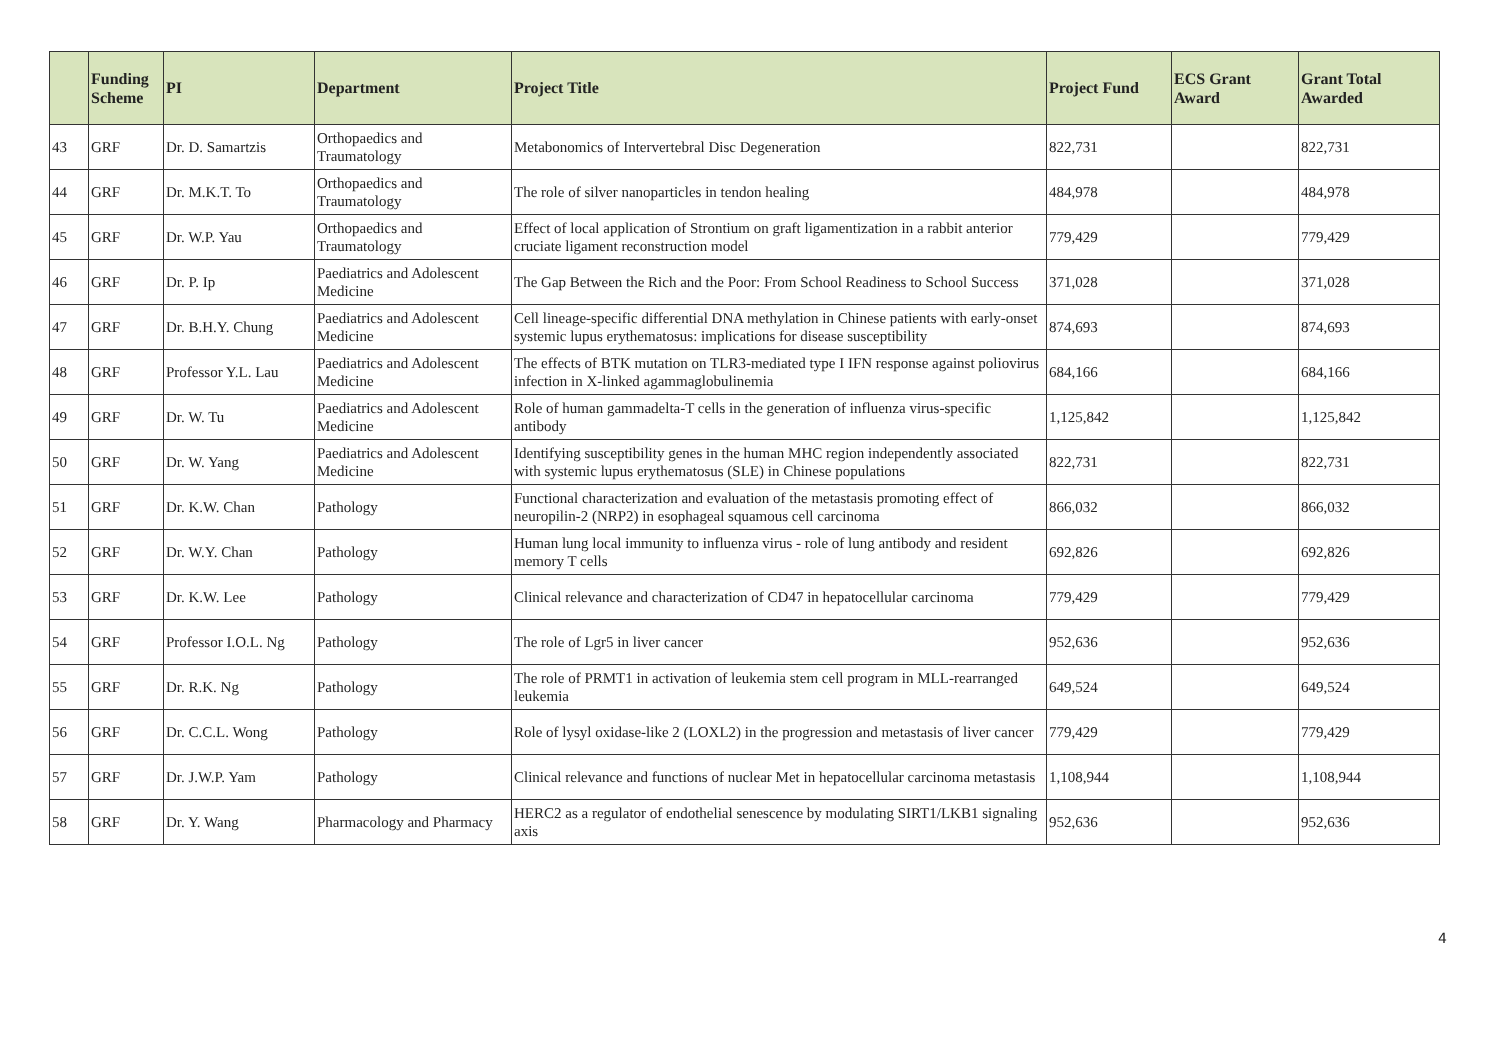| | Funding Scheme | PI | Department | Project Title | Project Fund | ECS Grant Award | Grant Total Awarded |
| --- | --- | --- | --- | --- | --- | --- | --- |
| 43 | GRF | Dr. D. Samartzis | Orthopaedics and Traumatology | Metabonomics of Intervertebral Disc Degeneration | 822,731 | | 822,731 |
| 44 | GRF | Dr. M.K.T. To | Orthopaedics and Traumatology | The role of silver nanoparticles in tendon healing | 484,978 | | 484,978 |
| 45 | GRF | Dr. W.P. Yau | Orthopaedics and Traumatology | Effect of local application of Strontium on graft ligamentization in a rabbit anterior cruciate ligament reconstruction model | 779,429 | | 779,429 |
| 46 | GRF | Dr. P. Ip | Paediatrics and Adolescent Medicine | The Gap Between the Rich and the Poor: From School Readiness to School Success | 371,028 | | 371,028 |
| 47 | GRF | Dr. B.H.Y. Chung | Paediatrics and Adolescent Medicine | Cell lineage-specific differential DNA methylation in Chinese patients with early-onset systemic lupus erythematosus: implications for disease susceptibility | 874,693 | | 874,693 |
| 48 | GRF | Professor Y.L. Lau | Paediatrics and Adolescent Medicine | The effects of BTK mutation on TLR3-mediated type I IFN response against poliovirus infection in X-linked agammaglobulinemia | 684,166 | | 684,166 |
| 49 | GRF | Dr. W. Tu | Paediatrics and Adolescent Medicine | Role of human gammadelta-T cells in the generation of influenza virus-specific antibody | 1,125,842 | | 1,125,842 |
| 50 | GRF | Dr. W. Yang | Paediatrics and Adolescent Medicine | Identifying susceptibility genes in the human MHC region independently associated with systemic lupus erythematosus (SLE) in Chinese populations | 822,731 | | 822,731 |
| 51 | GRF | Dr. K.W. Chan | Pathology | Functional characterization and evaluation of the metastasis promoting effect of neuropilin-2 (NRP2) in esophageal squamous cell carcinoma | 866,032 | | 866,032 |
| 52 | GRF | Dr. W.Y. Chan | Pathology | Human lung local immunity to influenza virus - role of lung antibody and resident memory T cells | 692,826 | | 692,826 |
| 53 | GRF | Dr. K.W. Lee | Pathology | Clinical relevance and characterization of CD47 in hepatocellular carcinoma | 779,429 | | 779,429 |
| 54 | GRF | Professor I.O.L. Ng | Pathology | The role of Lgr5 in liver cancer | 952,636 | | 952,636 |
| 55 | GRF | Dr. R.K. Ng | Pathology | The role of PRMT1 in activation of leukemia stem cell program in MLL-rearranged leukemia | 649,524 | | 649,524 |
| 56 | GRF | Dr. C.C.L. Wong | Pathology | Role of lysyl oxidase-like 2 (LOXL2) in the progression and metastasis of liver cancer | 779,429 | | 779,429 |
| 57 | GRF | Dr. J.W.P. Yam | Pathology | Clinical relevance and functions of nuclear Met in hepatocellular carcinoma metastasis | 1,108,944 | | 1,108,944 |
| 58 | GRF | Dr. Y. Wang | Pharmacology and Pharmacy | HERC2 as a regulator of endothelial senescence by modulating SIRT1/LKB1 signaling axis | 952,636 | | 952,636 |
4